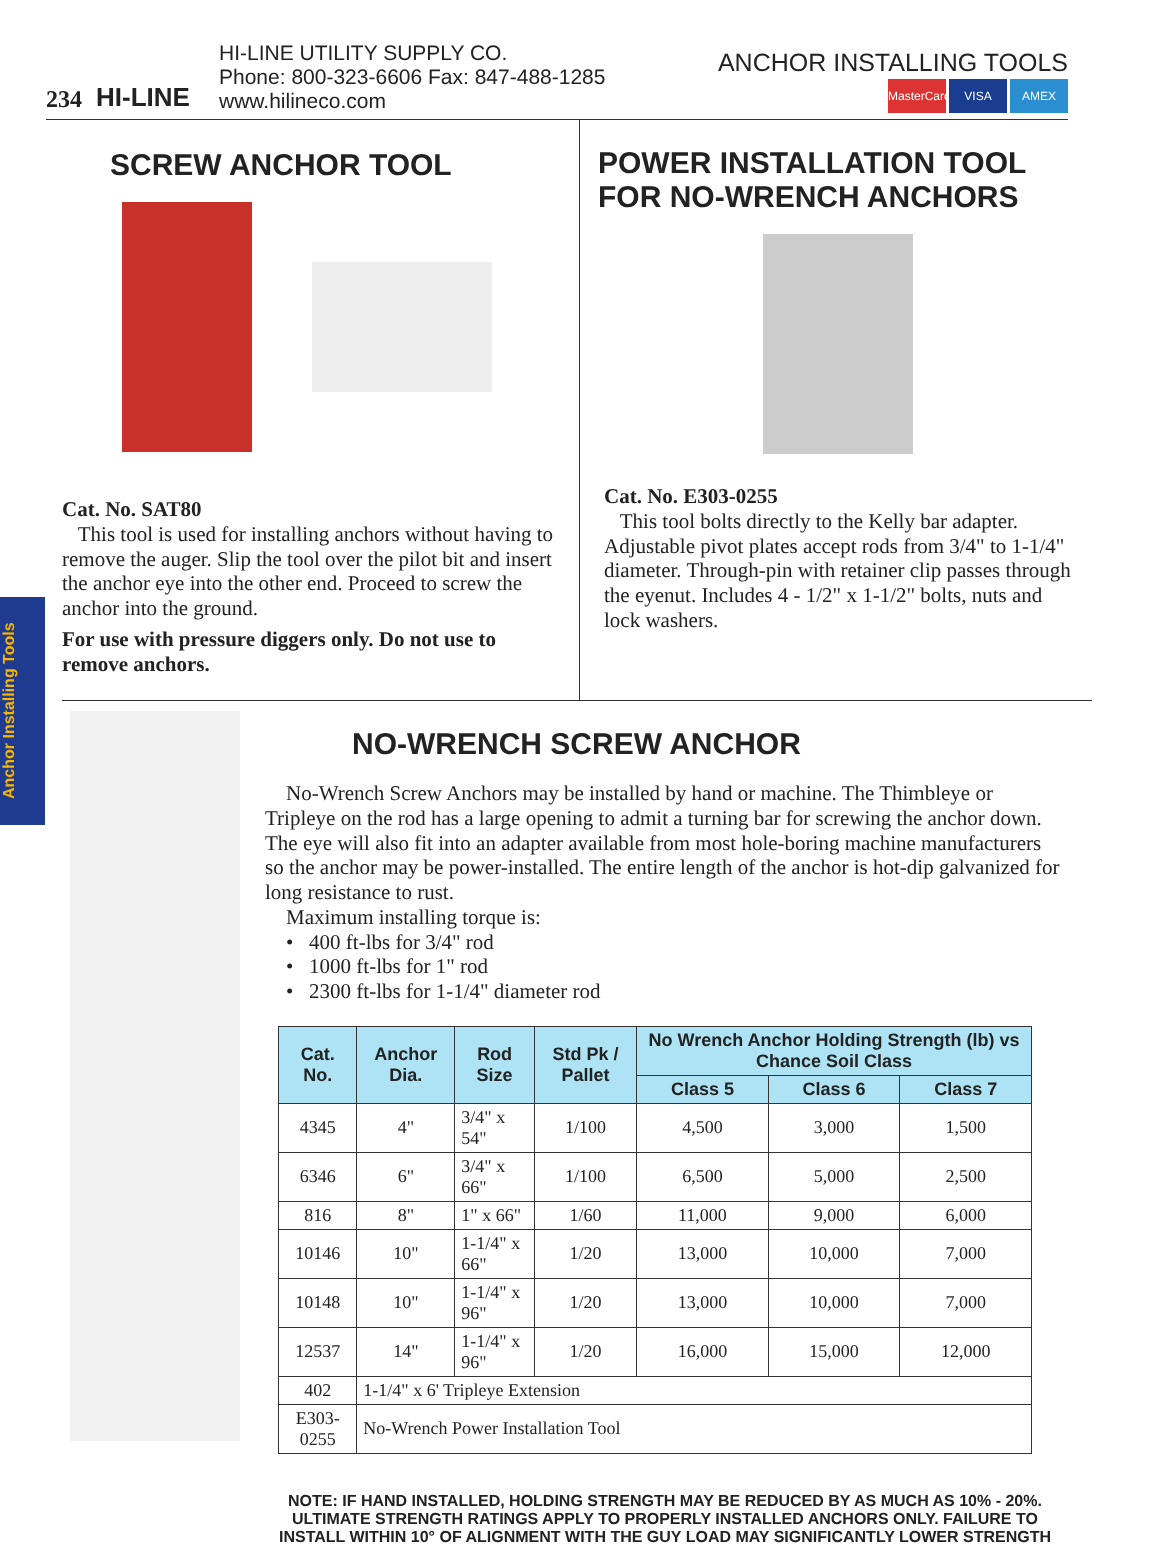234
HI-LINE
HI-LINE UTILITY SUPPLY CO.
Phone: 800-323-6606 Fax: 847-488-1285 www.hilineco.com
ANCHOR INSTALLING TOOLS
MasterCard VISA AMEX
SCREW ANCHOR TOOL
Cat. No. SAT80
This tool is used for installing anchors without having to remove the auger. Slip the tool over the pilot bit and insert the anchor eye into the other end. Proceed to screw the anchor into the ground.
For use with pressure diggers only. Do not use to remove anchors.
POWER INSTALLATION TOOL FOR NO-WRENCH ANCHORS
Cat. No. E303-0255
This tool bolts directly to the Kelly bar adapter. Adjustable pivot plates accept rods from 3/4" to 1-1/4" diameter. Through-pin with retainer clip passes through the eyenut. Includes 4 - 1/2" x 1-1/2" bolts, nuts and lock washers.
Anchor Installing Tools
NO-WRENCH SCREW ANCHOR
No-Wrench Screw Anchors may be installed by hand or machine. The Thimbleye or Tripleye on the rod has a large opening to admit a turning bar for screwing the anchor down. The eye will also fit into an adapter available from most hole-boring machine manufacturers so the anchor may be power-installed. The entire length of the anchor is hot-dip galvanized for long resistance to rust.
Maximum installing torque is:
• 400 ft-lbs for 3/4" rod
• 1000 ft-lbs for 1" rod
• 2300 ft-lbs for 1-1/4" diameter rod
| Cat. No. | Anchor Dia. | Rod Size | Std Pk / Pallet | No Wrench Anchor Holding Strength (lb) vs Chance Soil Class | | |
| --- | --- | --- | --- | --- | --- | --- |
| | | | | Class 5 | Class 6 | Class 7 |
| 4345 | 4" | 3/4" x 54" | 1/100 | 4,500 | 3,000 | 1,500 |
| 6346 | 6" | 3/4" x 66" | 1/100 | 6,500 | 5,000 | 2,500 |
| 816 | 8" | 1" x 66" | 1/60 | 11,000 | 9,000 | 6,000 |
| 10146 | 10" | 1-1/4" x 66" | 1/20 | 13,000 | 10,000 | 7,000 |
| 10148 | 10" | 1-1/4" x 96" | 1/20 | 13,000 | 10,000 | 7,000 |
| 12537 | 14" | 1-1/4" x 96" | 1/20 | 16,000 | 15,000 | 12,000 |
| 402 | 1-1/4" x 6' Tripleye Extension | | | | | |
| E303-0255 | No-Wrench Power Installation Tool | | | | | |
NOTE: IF HAND INSTALLED, HOLDING STRENGTH MAY BE REDUCED BY AS MUCH AS 10% - 20%. ULTIMATE STRENGTH RATINGS APPLY TO PROPERLY INSTALLED ANCHORS ONLY. FAILURE TO INSTALL WITHIN 10° OF ALIGNMENT WITH THE GUY LOAD MAY SIGNIFICANTLY LOWER STRENGTH